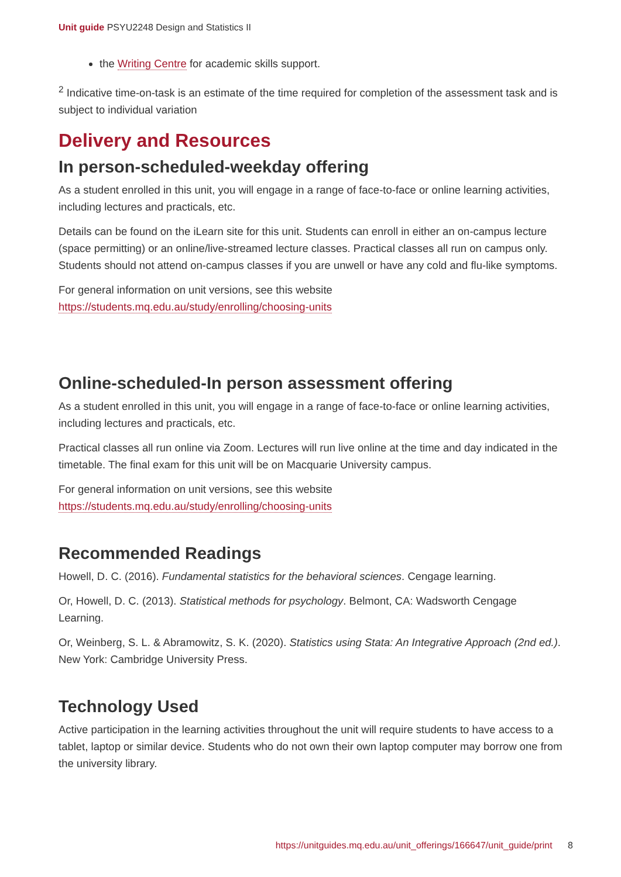Unit guide PSYU2248 Design and Statistics II
the Writing Centre for academic skills support.
<sup>2</sup> Indicative time-on-task is an estimate of the time required for completion of the assessment task and is subject to individual variation
Delivery and Resources
In person-scheduled-weekday offering
As a student enrolled in this unit, you will engage in a range of face-to-face or online learning activities, including lectures and practicals, etc.
Details can be found on the iLearn site for this unit. Students can enroll in either an on-campus lecture (space permitting) or an online/live-streamed lecture classes. Practical classes all run on campus only. Students should not attend on-campus classes if you are unwell or have any cold and flu-like symptoms.
For general information on unit versions, see this website https://students.mq.edu.au/study/enrolling/choosing-units
Online-scheduled-In person assessment offering
As a student enrolled in this unit, you will engage in a range of face-to-face or online learning activities, including lectures and practicals, etc.
Practical classes all run online via Zoom. Lectures will run live online at the time and day indicated in the timetable. The final exam for this unit will be on Macquarie University campus.
For general information on unit versions, see this website https://students.mq.edu.au/study/enrolling/choosing-units
Recommended Readings
Howell, D. C. (2016). Fundamental statistics for the behavioral sciences. Cengage learning.
Or, Howell, D. C. (2013). Statistical methods for psychology. Belmont, CA: Wadsworth Cengage Learning.
Or, Weinberg, S. L. & Abramowitz, S. K. (2020). Statistics using Stata: An Integrative Approach (2nd ed.). New York: Cambridge University Press.
Technology Used
Active participation in the learning activities throughout the unit will require students to have access to a tablet, laptop or similar device. Students who do not own their own laptop computer may borrow one from the university library.
https://unitguides.mq.edu.au/unit_offerings/166647/unit_guide/print 8